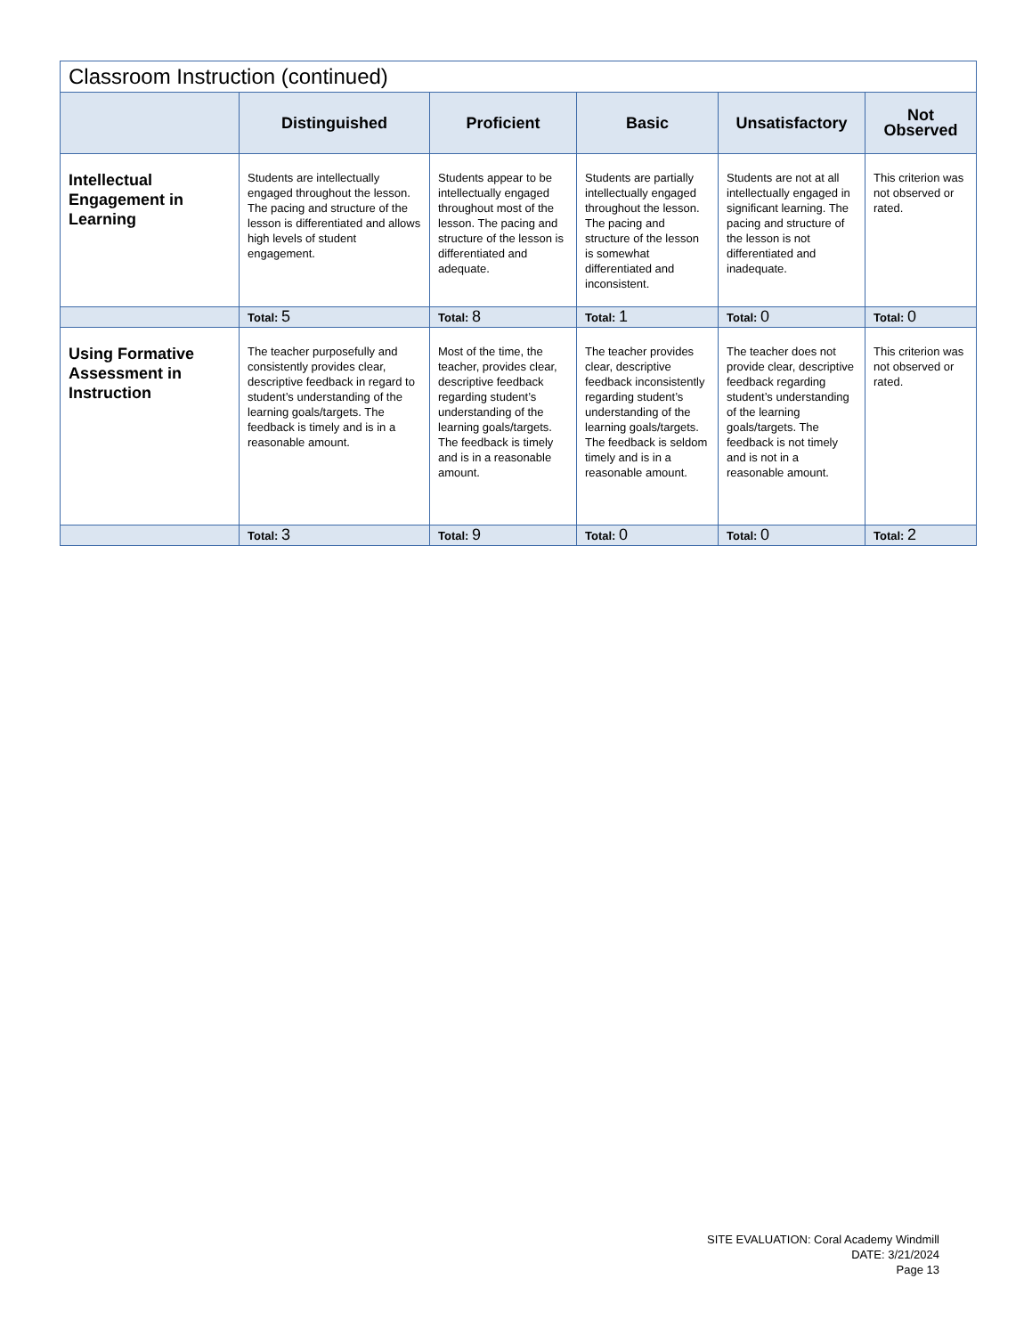| Classroom Instruction (continued) | | | | | |
| --- | --- | --- | --- | --- | --- |
| | Distinguished | Proficient | Basic | Unsatisfactory | Not Observed |
| Intellectual Engagement in Learning | Students are intellectually engaged throughout the lesson. The pacing and structure of the lesson is differentiated and allows high levels of student engagement. | Students appear to be intellectually engaged throughout most of the lesson. The pacing and structure of the lesson is differentiated and adequate. | Students are partially intellectually engaged throughout the lesson. The pacing and structure of the lesson is somewhat differentiated and inconsistent. | Students are not at all intellectually engaged in significant learning. The pacing and structure of the lesson is not differentiated and inadequate. | This criterion was not observed or rated. |
| | Total: 5 | Total: 8 | Total: 1 | Total: 0 | Total: 0 |
| Using Formative Assessment in Instruction | The teacher purposefully and consistently provides clear, descriptive feedback in regard to student’s understanding of the learning goals/targets. The feedback is timely and is in a reasonable amount. | Most of the time, the teacher, provides clear, descriptive feedback regarding student’s understanding of the learning goals/targets. The feedback is timely and is in a reasonable amount. | The teacher provides clear, descriptive feedback inconsistently regarding student’s understanding of the learning goals/targets. The feedback is seldom timely and is in a reasonable amount. | The teacher does not provide clear, descriptive feedback regarding student’s understanding of the learning goals/targets. The feedback is not timely and is not in a reasonable amount. | This criterion was not observed or rated. |
| | Total: 3 | Total: 9 | Total: 0 | Total: 0 | Total: 2 |
SITE EVALUATION: Coral Academy Windmill
DATE: 3/21/2024
Page 13